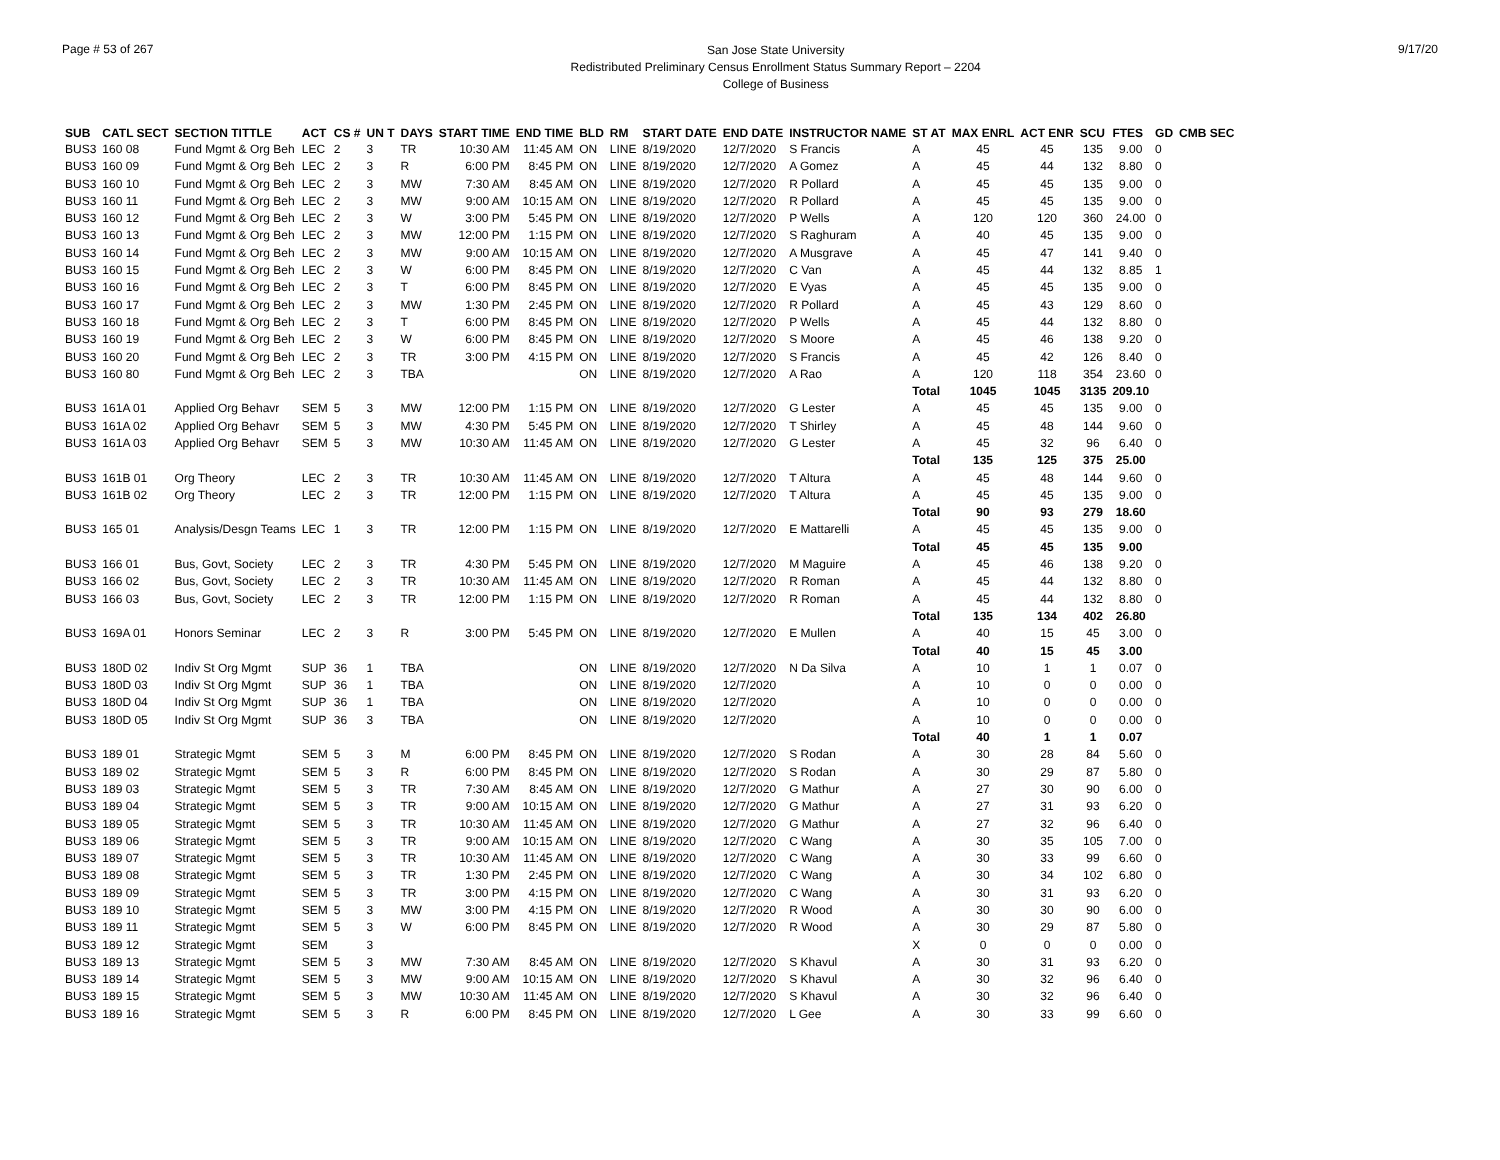Page # 53 of 267
San Jose State University
Redistributed Preliminary Census Enrollment Status Summary Report – 2204
College of Business
9/17/20
| SUB | CATL SECT | SECTION TITTLE | ACT | CS # | UN T | DAYS | START TIME | END TIME | BLD | RM | START DATE | END DATE | INSTRUCTOR NAME | ST AT | MAX ENRL | ACT ENR | SCU | FTES | GD | CMB SEC |
| --- | --- | --- | --- | --- | --- | --- | --- | --- | --- | --- | --- | --- | --- | --- | --- | --- | --- | --- | --- | --- |
| BUS3 | 160 08 | Fund Mgmt & Org Beh | LEC | 2 | 3 | TR | 10:30 AM | 11:45 AM | ON | LINE | 8/19/2020 | 12/7/2020 | S Francis | A | 45 | 45 | 135 | 9.00 | 0 | |
| BUS3 | 160 09 | Fund Mgmt & Org Beh | LEC | 2 | 3 | R | 6:00 PM | 8:45 PM | ON | LINE | 8/19/2020 | 12/7/2020 | A Gomez | A | 45 | 44 | 132 | 8.80 | 0 | |
| BUS3 | 160 10 | Fund Mgmt & Org Beh | LEC | 2 | 3 | MW | 7:30 AM | 8:45 AM | ON | LINE | 8/19/2020 | 12/7/2020 | R Pollard | A | 45 | 45 | 135 | 9.00 | 0 | |
| BUS3 | 160 11 | Fund Mgmt & Org Beh | LEC | 2 | 3 | MW | 9:00 AM | 10:15 AM | ON | LINE | 8/19/2020 | 12/7/2020 | R Pollard | A | 45 | 45 | 135 | 9.00 | 0 | |
| BUS3 | 160 12 | Fund Mgmt & Org Beh | LEC | 2 | 3 | W | 3:00 PM | 5:45 PM | ON | LINE | 8/19/2020 | 12/7/2020 | P Wells | A | 120 | 120 | 360 | 24.00 | 0 | |
| BUS3 | 160 13 | Fund Mgmt & Org Beh | LEC | 2 | 3 | MW | 12:00 PM | 1:15 PM | ON | LINE | 8/19/2020 | 12/7/2020 | S Raghuram | A | 40 | 45 | 135 | 9.00 | 0 | |
| BUS3 | 160 14 | Fund Mgmt & Org Beh | LEC | 2 | 3 | MW | 9:00 AM | 10:15 AM | ON | LINE | 8/19/2020 | 12/7/2020 | A Musgrave | A | 45 | 47 | 141 | 9.40 | 0 | |
| BUS3 | 160 15 | Fund Mgmt & Org Beh | LEC | 2 | 3 | W | 6:00 PM | 8:45 PM | ON | LINE | 8/19/2020 | 12/7/2020 | C Van | A | 45 | 44 | 132 | 8.85 | 1 | |
| BUS3 | 160 16 | Fund Mgmt & Org Beh | LEC | 2 | 3 | T | 6:00 PM | 8:45 PM | ON | LINE | 8/19/2020 | 12/7/2020 | E Vyas | A | 45 | 45 | 135 | 9.00 | 0 | |
| BUS3 | 160 17 | Fund Mgmt & Org Beh | LEC | 2 | 3 | MW | 1:30 PM | 2:45 PM | ON | LINE | 8/19/2020 | 12/7/2020 | R Pollard | A | 45 | 43 | 129 | 8.60 | 0 | |
| BUS3 | 160 18 | Fund Mgmt & Org Beh | LEC | 2 | 3 | T | 6:00 PM | 8:45 PM | ON | LINE | 8/19/2020 | 12/7/2020 | P Wells | A | 45 | 44 | 132 | 8.80 | 0 | |
| BUS3 | 160 19 | Fund Mgmt & Org Beh | LEC | 2 | 3 | W | 6:00 PM | 8:45 PM | ON | LINE | 8/19/2020 | 12/7/2020 | S Moore | A | 45 | 46 | 138 | 9.20 | 0 | |
| BUS3 | 160 20 | Fund Mgmt & Org Beh | LEC | 2 | 3 | TR | 3:00 PM | 4:15 PM | ON | LINE | 8/19/2020 | 12/7/2020 | S Francis | A | 45 | 42 | 126 | 8.40 | 0 | |
| BUS3 | 160 80 | Fund Mgmt & Org Beh | LEC | 2 | 3 | TBA | | | ON | LINE | 8/19/2020 | 12/7/2020 | A Rao | A | 120 | 118 | 354 | 23.60 | 0 | |
| | | | | | | | | | | | | | | Total | 1045 | 1045 | 3135 | 209.10 | | |
| BUS3 | 161A 01 | Applied Org Behavr | SEM | 5 | 3 | MW | 12:00 PM | 1:15 PM | ON | LINE | 8/19/2020 | 12/7/2020 | G Lester | A | 45 | 45 | 135 | 9.00 | 0 | |
| BUS3 | 161A 02 | Applied Org Behavr | SEM | 5 | 3 | MW | 4:30 PM | 5:45 PM | ON | LINE | 8/19/2020 | 12/7/2020 | T Shirley | A | 45 | 48 | 144 | 9.60 | 0 | |
| BUS3 | 161A 03 | Applied Org Behavr | SEM | 5 | 3 | MW | 10:30 AM | 11:45 AM | ON | LINE | 8/19/2020 | 12/7/2020 | G Lester | A | 45 | 32 | 96 | 6.40 | 0 | |
| | | | | | | | | | | | | | | Total | 135 | 125 | 375 | 25.00 | | |
| BUS3 | 161B 01 | Org Theory | LEC | 2 | 3 | TR | 10:30 AM | 11:45 AM | ON | LINE | 8/19/2020 | 12/7/2020 | T Altura | A | 45 | 48 | 144 | 9.60 | 0 | |
| BUS3 | 161B 02 | Org Theory | LEC | 2 | 3 | TR | 12:00 PM | 1:15 PM | ON | LINE | 8/19/2020 | 12/7/2020 | T Altura | A | 45 | 45 | 135 | 9.00 | 0 | |
| | | | | | | | | | | | | | | Total | 90 | 93 | 279 | 18.60 | | |
| BUS3 | 165 01 | Analysis/Desgn Teams | LEC | 1 | 3 | TR | 12:00 PM | 1:15 PM | ON | LINE | 8/19/2020 | 12/7/2020 | E Mattarelli | A | 45 | 45 | 135 | 9.00 | 0 | |
| | | | | | | | | | | | | | | Total | 45 | 45 | 135 | 9.00 | | |
| BUS3 | 166 01 | Bus, Govt, Society | LEC | 2 | 3 | TR | 4:30 PM | 5:45 PM | ON | LINE | 8/19/2020 | 12/7/2020 | M Maguire | A | 45 | 46 | 138 | 9.20 | 0 | |
| BUS3 | 166 02 | Bus, Govt, Society | LEC | 2 | 3 | TR | 10:30 AM | 11:45 AM | ON | LINE | 8/19/2020 | 12/7/2020 | R Roman | A | 45 | 44 | 132 | 8.80 | 0 | |
| BUS3 | 166 03 | Bus, Govt, Society | LEC | 2 | 3 | TR | 12:00 PM | 1:15 PM | ON | LINE | 8/19/2020 | 12/7/2020 | R Roman | A | 45 | 44 | 132 | 8.80 | 0 | |
| | | | | | | | | | | | | | | Total | 135 | 134 | 402 | 26.80 | | |
| BUS3 | 169A 01 | Honors Seminar | LEC | 2 | 3 | R | 3:00 PM | 5:45 PM | ON | LINE | 8/19/2020 | 12/7/2020 | E Mullen | A | 40 | 15 | 45 | 3.00 | 0 | |
| | | | | | | | | | | | | | | Total | 40 | 15 | 45 | 3.00 | | |
| BUS3 | 180D 02 | Indiv St Org Mgmt | SUP | 36 | 1 | TBA | | | ON | LINE | 8/19/2020 | 12/7/2020 | N Da Silva | A | 10 | 1 | 1 | 0.07 | 0 | |
| BUS3 | 180D 03 | Indiv St Org Mgmt | SUP | 36 | 1 | TBA | | | ON | LINE | 8/19/2020 | 12/7/2020 | | A | 10 | 0 | 0 | 0.00 | 0 | |
| BUS3 | 180D 04 | Indiv St Org Mgmt | SUP | 36 | 1 | TBA | | | ON | LINE | 8/19/2020 | 12/7/2020 | | A | 10 | 0 | 0 | 0.00 | 0 | |
| BUS3 | 180D 05 | Indiv St Org Mgmt | SUP | 36 | 3 | TBA | | | ON | LINE | 8/19/2020 | 12/7/2020 | | A | 10 | 0 | 0 | 0.00 | 0 | |
| | | | | | | | | | | | | | | Total | 40 | 1 | 1 | 0.07 | | |
| BUS3 | 189 01 | Strategic Mgmt | SEM | 5 | 3 | M | 6:00 PM | 8:45 PM | ON | LINE | 8/19/2020 | 12/7/2020 | S Rodan | A | 30 | 28 | 84 | 5.60 | 0 | |
| BUS3 | 189 02 | Strategic Mgmt | SEM | 5 | 3 | R | 6:00 PM | 8:45 PM | ON | LINE | 8/19/2020 | 12/7/2020 | S Rodan | A | 30 | 29 | 87 | 5.80 | 0 | |
| BUS3 | 189 03 | Strategic Mgmt | SEM | 5 | 3 | TR | 7:30 AM | 8:45 AM | ON | LINE | 8/19/2020 | 12/7/2020 | G Mathur | A | 27 | 30 | 90 | 6.00 | 0 | |
| BUS3 | 189 04 | Strategic Mgmt | SEM | 5 | 3 | TR | 9:00 AM | 10:15 AM | ON | LINE | 8/19/2020 | 12/7/2020 | G Mathur | A | 27 | 31 | 93 | 6.20 | 0 | |
| BUS3 | 189 05 | Strategic Mgmt | SEM | 5 | 3 | TR | 10:30 AM | 11:45 AM | ON | LINE | 8/19/2020 | 12/7/2020 | G Mathur | A | 27 | 32 | 96 | 6.40 | 0 | |
| BUS3 | 189 06 | Strategic Mgmt | SEM | 5 | 3 | TR | 9:00 AM | 10:15 AM | ON | LINE | 8/19/2020 | 12/7/2020 | C Wang | A | 30 | 35 | 105 | 7.00 | 0 | |
| BUS3 | 189 07 | Strategic Mgmt | SEM | 5 | 3 | TR | 10:30 AM | 11:45 AM | ON | LINE | 8/19/2020 | 12/7/2020 | C Wang | A | 30 | 33 | 99 | 6.60 | 0 | |
| BUS3 | 189 08 | Strategic Mgmt | SEM | 5 | 3 | TR | 1:30 PM | 2:45 PM | ON | LINE | 8/19/2020 | 12/7/2020 | C Wang | A | 30 | 34 | 102 | 6.80 | 0 | |
| BUS3 | 189 09 | Strategic Mgmt | SEM | 5 | 3 | TR | 3:00 PM | 4:15 PM | ON | LINE | 8/19/2020 | 12/7/2020 | C Wang | A | 30 | 31 | 93 | 6.20 | 0 | |
| BUS3 | 189 10 | Strategic Mgmt | SEM | 5 | 3 | MW | 3:00 PM | 4:15 PM | ON | LINE | 8/19/2020 | 12/7/2020 | R Wood | A | 30 | 30 | 90 | 6.00 | 0 | |
| BUS3 | 189 11 | Strategic Mgmt | SEM | 5 | 3 | W | 6:00 PM | 8:45 PM | ON | LINE | 8/19/2020 | 12/7/2020 | R Wood | A | 30 | 29 | 87 | 5.80 | 0 | |
| BUS3 | 189 12 | Strategic Mgmt | SEM | | 3 | | | | | | | | | X | 0 | 0 | 0 | 0.00 | 0 | |
| BUS3 | 189 13 | Strategic Mgmt | SEM | 5 | 3 | MW | 7:30 AM | 8:45 AM | ON | LINE | 8/19/2020 | 12/7/2020 | S Khavul | A | 30 | 31 | 93 | 6.20 | 0 | |
| BUS3 | 189 14 | Strategic Mgmt | SEM | 5 | 3 | MW | 9:00 AM | 10:15 AM | ON | LINE | 8/19/2020 | 12/7/2020 | S Khavul | A | 30 | 32 | 96 | 6.40 | 0 | |
| BUS3 | 189 15 | Strategic Mgmt | SEM | 5 | 3 | MW | 10:30 AM | 11:45 AM | ON | LINE | 8/19/2020 | 12/7/2020 | S Khavul | A | 30 | 32 | 96 | 6.40 | 0 | |
| BUS3 | 189 16 | Strategic Mgmt | SEM | 5 | 3 | R | 6:00 PM | 8:45 PM | ON | LINE | 8/19/2020 | 12/7/2020 | L Gee | A | 30 | 33 | 99 | 6.60 | 0 | |